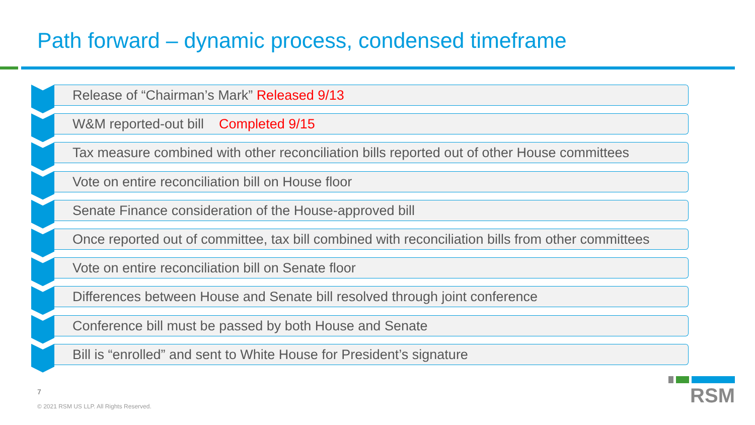Path forward – dynamic process, condensed timeframe
Release of “Chairman’s Mark” Released 9/13
W&M reported-out bill Completed 9/15
Tax measure combined with other reconciliation bills reported out of other House committees
Vote on entire reconciliation bill on House floor
Senate Finance consideration of the House-approved bill
Once reported out of committee, tax bill combined with reconciliation bills from other committees
Vote on entire reconciliation bill on Senate floor
Differences between House and Senate bill resolved through joint conference
Conference bill must be passed by both House and Senate
Bill is “enrolled” and sent to White House for President’s signature
7
© 2021 RSM US LLP. All Rights Reserved.
RSM